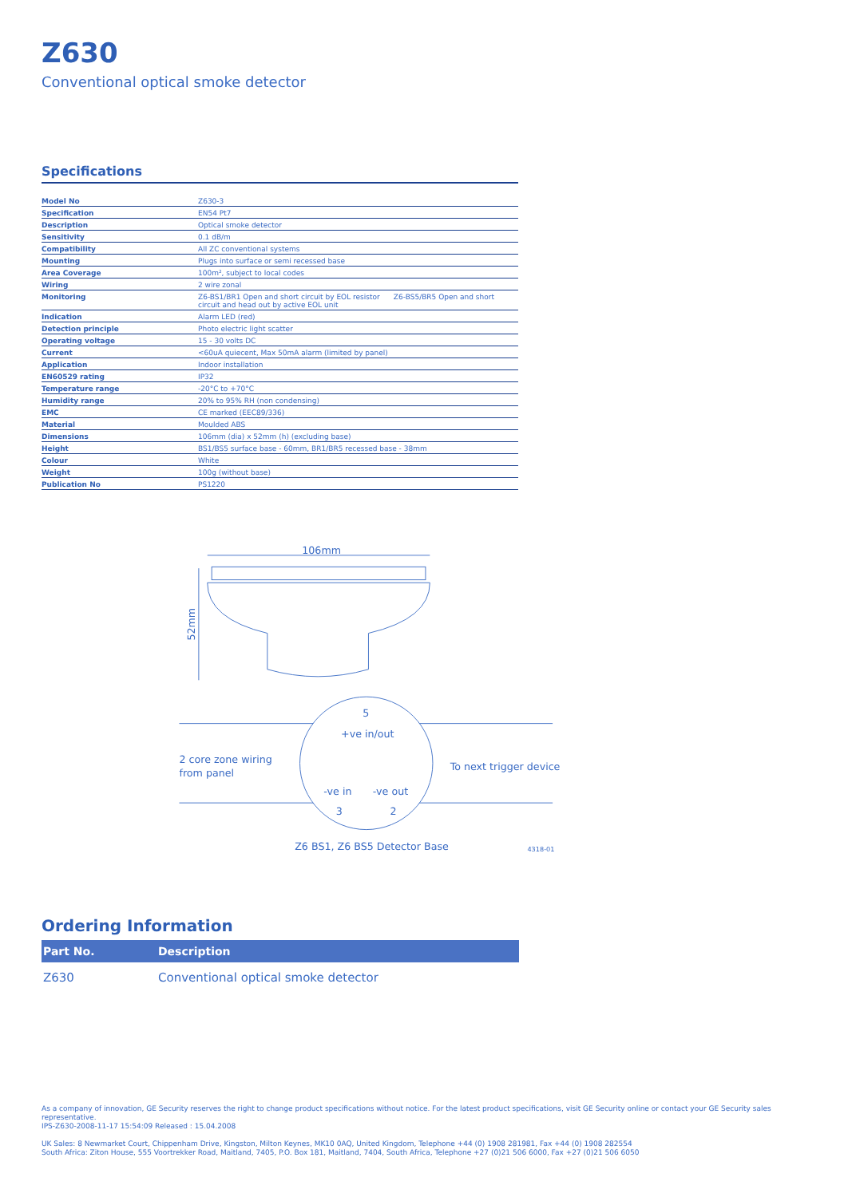Z630
Conventional optical smoke detector
Specifications
| Model No | Z630-3 |
| Specification | EN54 Pt7 |
| Description | Optical smoke detector |
| Sensitivity | 0.1 dB/m |
| Compatibility | All ZC conventional systems |
| Mounting | Plugs into surface or semi recessed base |
| Area Coverage | 100m², subject to local codes |
| Wiring | 2 wire zonal |
| Monitoring | Z6-BS1/BR1 Open and short circuit by EOL resistor Z6-BS5/BR5 Open and short circuit and head out by active EOL unit |
| Indication | Alarm LED (red) |
| Detection principle | Photo electric light scatter |
| Operating voltage | 15 - 30 volts DC |
| Current | <60uA quiecent, Max 50mA alarm (limited by panel) |
| Application | Indoor installation |
| EN60529 rating | IP32 |
| Temperature range | -20°C to +70°C |
| Humidity range | 20% to 95% RH (non condensing) |
| EMC | CE marked (EEC89/336) |
| Material | Moulded ABS |
| Dimensions | 106mm (dia) x 52mm (h) (excluding base) |
| Height | BS1/BS5 surface base - 60mm, BR1/BR5 recessed base - 38mm |
| Colour | White |
| Weight | 100g (without base) |
| Publication No | PS1220 |
106mm
52mm
5
+ve in/out
2 core zone wiring
from panel
To next trigger device
-ve in
-ve out
3
2
Z6 BS1, Z6 BS5 Detector Base
4318-01
Ordering Information
| Part No. | Description |
| --- | --- |
| Z630 | Conventional optical smoke detector |
As a company of innovation, GE Security reserves the right to change product specifications without notice. For the latest product specifications, visit GE Security online or contact your GE Security sales representative.
IPS-Z630-2008-11-17 15:54:09 Released : 15.04.2008
UK Sales: 8 Newmarket Court, Chippenham Drive, Kingston, Milton Keynes, MK10 0AQ, United Kingdom, Telephone +44 (0) 1908 281981, Fax +44 (0) 1908 282554
South Africa: Ziton House, 555 Voortrekker Road, Maitland, 7405, P.O. Box 181, Maitland, 7404, South Africa, Telephone +27 (0)21 506 6000, Fax +27 (0)21 506 6050